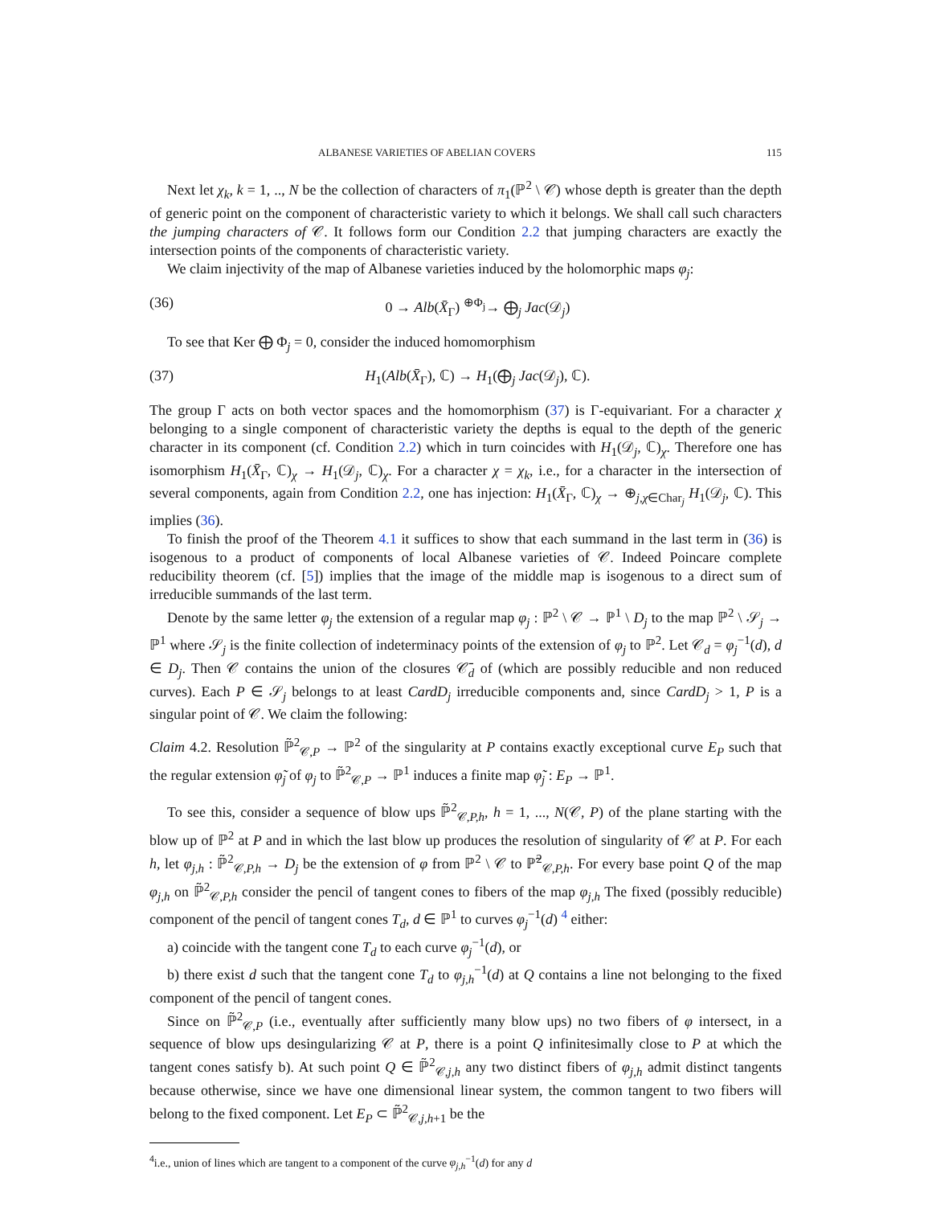ALBANESE VARIETIES OF ABELIAN COVERS 115
Next let χ<sub>k</sub>, k = 1, .., N be the collection of characters of π<sub>1</sub>(ℙ<sup>2</sup> \ 𝒞) whose depth is greater than the depth of generic point on the component of characteristic variety to which it belongs. We shall call such characters the jumping characters of 𝒞. It follows form our Condition 2.2 that jumping characters are exactly the intersection points of the components of characteristic variety.
We claim injectivity of the map of Albanese varieties induced by the holomorphic maps φ<sub>j</sub>:
(36) 0 → Alb(X̄<sub>Γ</sub>) <sup>⊕Φ<sub>j</sub></sup>→ ⨁<sub>j</sub> Jac(𝒟<sub>j</sub>)
To see that Ker ⨁ Φ<sub>j</sub> = 0, consider the induced homomorphism
(37) H<sub>1</sub>(Alb(X̄<sub>Γ</sub>), ℂ) → H<sub>1</sub>(⨁<sub>j</sub> Jac(𝒟<sub>j</sub>), ℂ).
The group Γ acts on both vector spaces and the homomorphism (37) is Γ-equivariant. For a character χ belonging to a single component of characteristic variety the depths is equal to the depth of the generic character in its component (cf. Condition 2.2) which in turn coincides with H<sub>1</sub>(𝒟<sub>j</sub>, ℂ)<sub>χ</sub>. Therefore one has isomorphism H<sub>1</sub>(X̄<sub>Γ</sub>, ℂ)<sub>χ</sub> → H<sub>1</sub>(𝒟<sub>j</sub>, ℂ)<sub>χ</sub>. For a character χ = χ<sub>k</sub>, i.e., for a character in the intersection of several components, again from Condition 2.2, one has injection: H<sub>1</sub>(X̄<sub>Γ</sub>, ℂ)<sub>χ</sub> → ⊕<sub>j,χ∈Char<sub>j</sub></sub> H<sub>1</sub>(𝒟<sub>j</sub>, ℂ). This implies (36).
To finish the proof of the Theorem 4.1 it suffices to show that each summand in the last term in (36) is isogenous to a product of components of local Albanese varieties of 𝒞. Indeed Poincare complete reducibility theorem (cf. [5]) implies that the image of the middle map is isogenous to a direct sum of irreducible summands of the last term.
Denote by the same letter φ<sub>j</sub> the extension of a regular map φ<sub>j</sub> : ℙ<sup>2</sup> \ 𝒞 → ℙ<sup>1</sup> \ D<sub>j</sub> to the map ℙ<sup>2</sup> \ 𝒮<sub>j</sub> → ℙ<sup>1</sup> where 𝒮<sub>j</sub> is the finite collection of indeterminacy points of the extension of φ<sub>j</sub> to ℙ<sup>2</sup>. Let 𝒞<sub>d</sub> = φ<sub>j</sub><sup>−1</sup>(d), d ∈ D<sub>j</sub>. Then 𝒞 contains the union of the closures 𝒞̄<sub>d</sub> of (which are possibly reducible and non reduced curves). Each P ∈ 𝒮<sub>j</sub> belongs to at least CardD<sub>j</sub> irreducible components and, since CardD<sub>j</sub> > 1, P is a singular point of 𝒞. We claim the following:
Claim 4.2. Resolution ℙ̃<sup>2</sup><sub>𝒞,P</sub> → ℙ<sup>2</sup> of the singularity at P contains exactly exceptional curve E<sub>P</sub> such that the regular extension φ̃<sub>j</sub> of φ<sub>j</sub> to ℙ̃<sup>2</sup><sub>𝒞,P</sub> → ℙ<sup>1</sup> induces a finite map φ̃<sub>j</sub> : E<sub>P</sub> → ℙ<sup>1</sup>.
To see this, consider a sequence of blow ups ℙ̃<sup>2</sup><sub>𝒞,P,h</sub>, h = 1, ..., N(𝒞, P) of the plane starting with the blow up of ℙ<sup>2</sup> at P and in which the last blow up produces the resolution of singularity of 𝒞 at P. For each h, let φ<sub>j,h</sub> : ℙ̃<sup>2</sup><sub>𝒞,P,h</sub> → D<sub>j</sub> be the extension of φ from ℙ<sup>2</sup> \ 𝒞 to ℙ̃<sup>2</sup><sub>𝒞,P,h</sub>. For every base point Q of the map φ<sub>j,h</sub> on ℙ̃<sup>2</sup><sub>𝒞,P,h</sub> consider the pencil of tangent cones to fibers of the map φ<sub>j,h</sub> The fixed (possibly reducible) component of the pencil of tangent cones T<sub>d</sub>, d ∈ ℙ<sup>1</sup> to curves φ<sub>j</sub><sup>−1</sup>(d) <sup>4</sup> either:
a) coincide with the tangent cone T<sub>d</sub> to each curve φ<sub>j</sub><sup>−1</sup>(d), or
b) there exist d such that the tangent cone T<sub>d</sub> to φ<sub>j,h</sub><sup>−1</sup>(d) at Q contains a line not belonging to the fixed component of the pencil of tangent cones.
Since on ℙ̃<sup>2</sup><sub>𝒞,P</sub> (i.e., eventually after sufficiently many blow ups) no two fibers of φ intersect, in a sequence of blow ups desingularizing 𝒞 at P, there is a point Q infinitesimally close to P at which the tangent cones satisfy b). At such point Q ∈ ℙ̃<sup>2</sup><sub>𝒞,j,h</sub> any two distinct fibers of φ<sub>j,h</sub> admit distinct tangents because otherwise, since we have one dimensional linear system, the common tangent to two fibers will belong to the fixed component. Let E<sub>P</sub> ⊂ ℙ̃<sup>2</sup><sub>𝒞,j,h+1</sub> be the
<sup>4</sup> i.e., union of lines which are tangent to a component of the curve φ<sub>j,h</sub><sup>−1</sup>(d) for any d